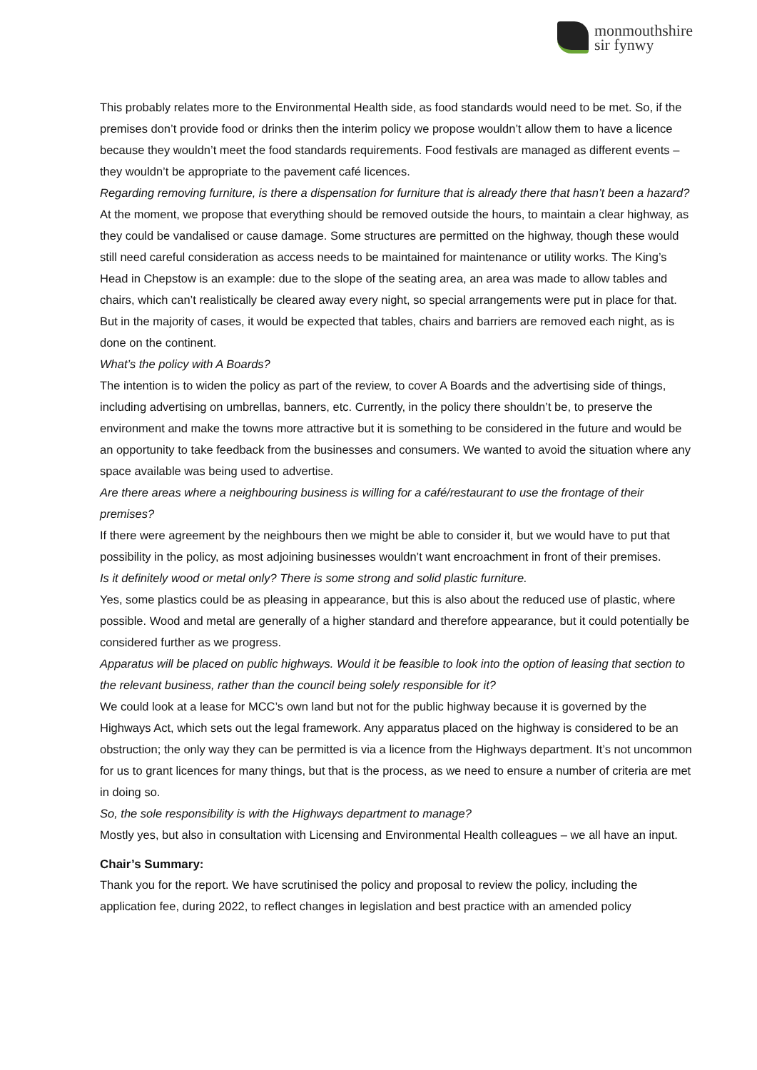monmouthshire
sir fynwy
This probably relates more to the Environmental Health side, as food standards would need to be met. So, if the premises don’t provide food or drinks then the interim policy we propose wouldn’t allow them to have a licence because they wouldn’t meet the food standards requirements. Food festivals are managed as different events – they wouldn’t be appropriate to the pavement café licences.
Regarding removing furniture, is there a dispensation for furniture that is already there that hasn’t been a hazard?
At the moment, we propose that everything should be removed outside the hours, to maintain a clear highway, as they could be vandalised or cause damage. Some structures are permitted on the highway, though these would still need careful consideration as access needs to be maintained for maintenance or utility works. The King’s Head in Chepstow is an example: due to the slope of the seating area, an area was made to allow tables and chairs, which can’t realistically be cleared away every night, so special arrangements were put in place for that. But in the majority of cases, it would be expected that tables, chairs and barriers are removed each night, as is done on the continent.
What’s the policy with A Boards?
The intention is to widen the policy as part of the review, to cover A Boards and the advertising side of things, including advertising on umbrellas, banners, etc. Currently, in the policy there shouldn’t be, to preserve the environment and make the towns more attractive but it is something to be considered in the future and would be an opportunity to take feedback from the businesses and consumers. We wanted to avoid the situation where any space available was being used to advertise.
Are there areas where a neighbouring business is willing for a café/restaurant to use the frontage of their premises?
If there were agreement by the neighbours then we might be able to consider it, but we would have to put that possibility in the policy, as most adjoining businesses wouldn’t want encroachment in front of their premises.
Is it definitely wood or metal only? There is some strong and solid plastic furniture.
Yes, some plastics could be as pleasing in appearance, but this is also about the reduced use of plastic, where possible. Wood and metal are generally of a higher standard and therefore appearance, but it could potentially be considered further as we progress.
Apparatus will be placed on public highways. Would it be feasible to look into the option of leasing that section to the relevant business, rather than the council being solely responsible for it?
We could look at a lease for MCC’s own land but not for the public highway because it is governed by the Highways Act, which sets out the legal framework. Any apparatus placed on the highway is considered to be an obstruction; the only way they can be permitted is via a licence from the Highways department. It’s not uncommon for us to grant licences for many things, but that is the process, as we need to ensure a number of criteria are met in doing so.
So, the sole responsibility is with the Highways department to manage?
Mostly yes, but also in consultation with Licensing and Environmental Health colleagues – we all have an input.
Chair’s Summary:
Thank you for the report. We have scrutinised the policy and proposal to review the policy, including the application fee, during 2022, to reflect changes in legislation and best practice with an amended policy